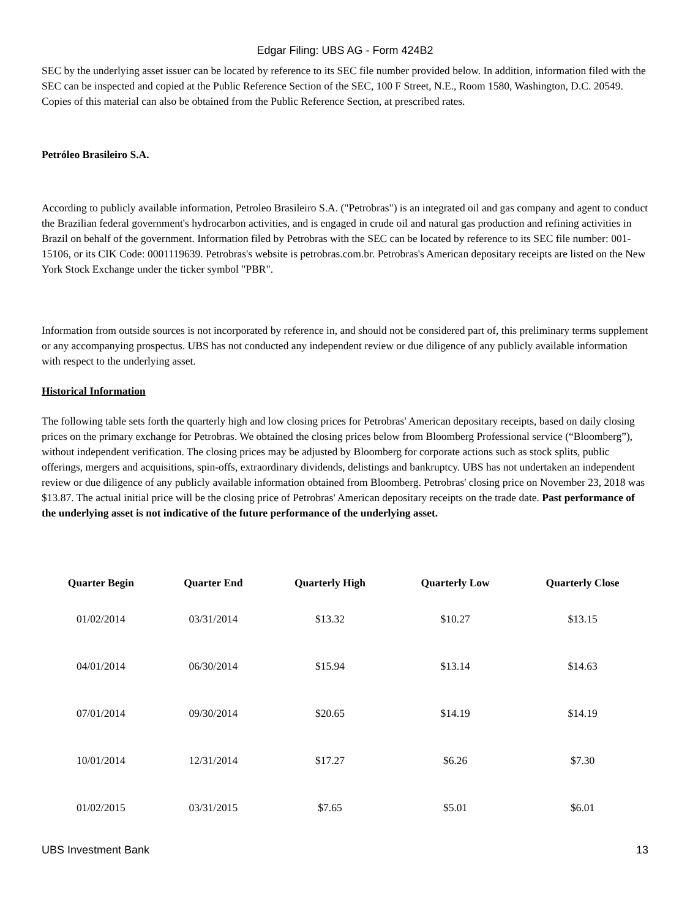Edgar Filing: UBS AG - Form 424B2
SEC by the underlying asset issuer can be located by reference to its SEC file number provided below. In addition, information filed with the SEC can be inspected and copied at the Public Reference Section of the SEC, 100 F Street, N.E., Room 1580, Washington, D.C. 20549. Copies of this material can also be obtained from the Public Reference Section, at prescribed rates.
Petróleo Brasileiro S.A.
According to publicly available information, Petroleo Brasileiro S.A. ("Petrobras") is an integrated oil and gas company and agent to conduct the Brazilian federal government's hydrocarbon activities, and is engaged in crude oil and natural gas production and refining activities in Brazil on behalf of the government. Information filed by Petrobras with the SEC can be located by reference to its SEC file number: 001-15106, or its CIK Code: 0001119639. Petrobras's website is petrobras.com.br. Petrobras's American depositary receipts are listed on the New York Stock Exchange under the ticker symbol "PBR".
Information from outside sources is not incorporated by reference in, and should not be considered part of, this preliminary terms supplement or any accompanying prospectus. UBS has not conducted any independent review or due diligence of any publicly available information with respect to the underlying asset.
Historical Information
The following table sets forth the quarterly high and low closing prices for Petrobras' American depositary receipts, based on daily closing prices on the primary exchange for Petrobras. We obtained the closing prices below from Bloomberg Professional service (“Bloomberg”), without independent verification. The closing prices may be adjusted by Bloomberg for corporate actions such as stock splits, public offerings, mergers and acquisitions, spin-offs, extraordinary dividends, delistings and bankruptcy. UBS has not undertaken an independent review or due diligence of any publicly available information obtained from Bloomberg. Petrobras' closing price on November 23, 2018 was $13.87. The actual initial price will be the closing price of Petrobras' American depositary receipts on the trade date. Past performance of the underlying asset is not indicative of the future performance of the underlying asset.
| Quarter Begin | Quarter End | Quarterly High | Quarterly Low | Quarterly Close |
| --- | --- | --- | --- | --- |
| 01/02/2014 | 03/31/2014 | $13.32 | $10.27 | $13.15 |
| 04/01/2014 | 06/30/2014 | $15.94 | $13.14 | $14.63 |
| 07/01/2014 | 09/30/2014 | $20.65 | $14.19 | $14.19 |
| 10/01/2014 | 12/31/2014 | $17.27 | $6.26 | $7.30 |
| 01/02/2015 | 03/31/2015 | $7.65 | $5.01 | $6.01 |
UBS Investment Bank 13